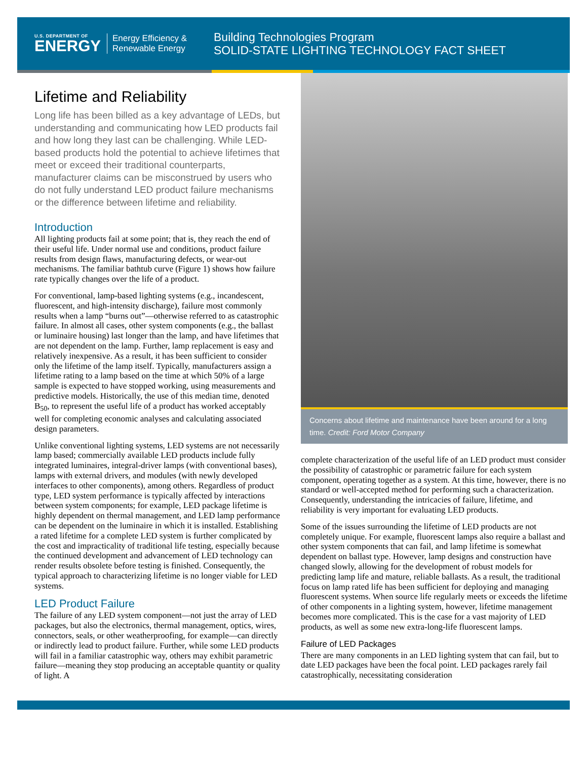U.S. DEPARTMENT OF
ENERGY
Energy Efficiency &
Renewable Energy
Building Technologies Program
SOLID-STATE LIGHTING TECHNOLOGY FACT SHEET
Lifetime and Reliability
Long life has been billed as a key advantage of LEDs, but understanding and communicating how LED products fail and how long they last can be challenging. While LED-based products hold the potential to achieve lifetimes that meet or exceed their traditional counterparts, manufacturer claims can be misconstrued by users who do not fully understand LED product failure mechanisms or the difference between lifetime and reliability.
Introduction
All lighting products fail at some point; that is, they reach the end of their useful life. Under normal use and conditions, product failure results from design flaws, manufacturing defects, or wear-out mechanisms. The familiar bathtub curve (Figure 1) shows how failure rate typically changes over the life of a product.
For conventional, lamp-based lighting systems (e.g., incandescent, fluorescent, and high-intensity discharge), failure most commonly results when a lamp “burns out”—otherwise referred to as catastrophic failure. In almost all cases, other system components (e.g., the ballast or luminaire housing) last longer than the lamp, and have lifetimes that are not dependent on the lamp. Further, lamp replacement is easy and relatively inexpensive. As a result, it has been sufficient to consider only the lifetime of the lamp itself. Typically, manufacturers assign a lifetime rating to a lamp based on the time at which 50% of a large sample is expected to have stopped working, using measurements and predictive models. Historically, the use of this median time, denoted B<sub>50</sub>, to represent the useful life of a product has worked acceptably well for completing economic analyses and calculating associated design parameters.
Unlike conventional lighting systems, LED systems are not necessarily lamp based; commercially available LED products include fully integrated luminaires, integral-driver lamps (with conventional bases), lamps with external drivers, and modules (with newly developed interfaces to other components), among others. Regardless of product type, LED system performance is typically affected by interactions between system components; for example, LED package lifetime is highly dependent on thermal management, and LED lamp performance can be dependent on the luminaire in which it is installed. Establishing a rated lifetime for a complete LED system is further complicated by the cost and impracticality of traditional life testing, especially because the continued development and advancement of LED technology can render results obsolete before testing is finished. Consequently, the typical approach to characterizing lifetime is no longer viable for LED systems.
LED Product Failure
The failure of any LED system component—not just the array of LED packages, but also the electronics, thermal management, optics, wires, connectors, seals, or other weatherproofing, for example—can directly or indirectly lead to product failure. Further, while some LED products will fail in a familiar catastrophic way, others may exhibit parametric failure—meaning they stop producing an acceptable quantity or quality of light. A
Concerns about lifetime and maintenance have been around for a long time. Credit: Ford Motor Company
complete characterization of the useful life of an LED product must consider the possibility of catastrophic or parametric failure for each system component, operating together as a system. At this time, however, there is no standard or well-accepted method for performing such a characterization. Consequently, understanding the intricacies of failure, lifetime, and reliability is very important for evaluating LED products.
Some of the issues surrounding the lifetime of LED products are not completely unique. For example, fluorescent lamps also require a ballast and other system components that can fail, and lamp lifetime is somewhat dependent on ballast type. However, lamp designs and construction have changed slowly, allowing for the development of robust models for predicting lamp life and mature, reliable ballasts. As a result, the traditional focus on lamp rated life has been sufficient for deploying and managing fluorescent systems. When source life regularly meets or exceeds the lifetime of other components in a lighting system, however, lifetime management becomes more complicated. This is the case for a vast majority of LED products, as well as some new extra-long-life fluorescent lamps.
Failure of LED Packages
There are many components in an LED lighting system that can fail, but to date LED packages have been the focal point. LED packages rarely fail catastrophically, necessitating consideration